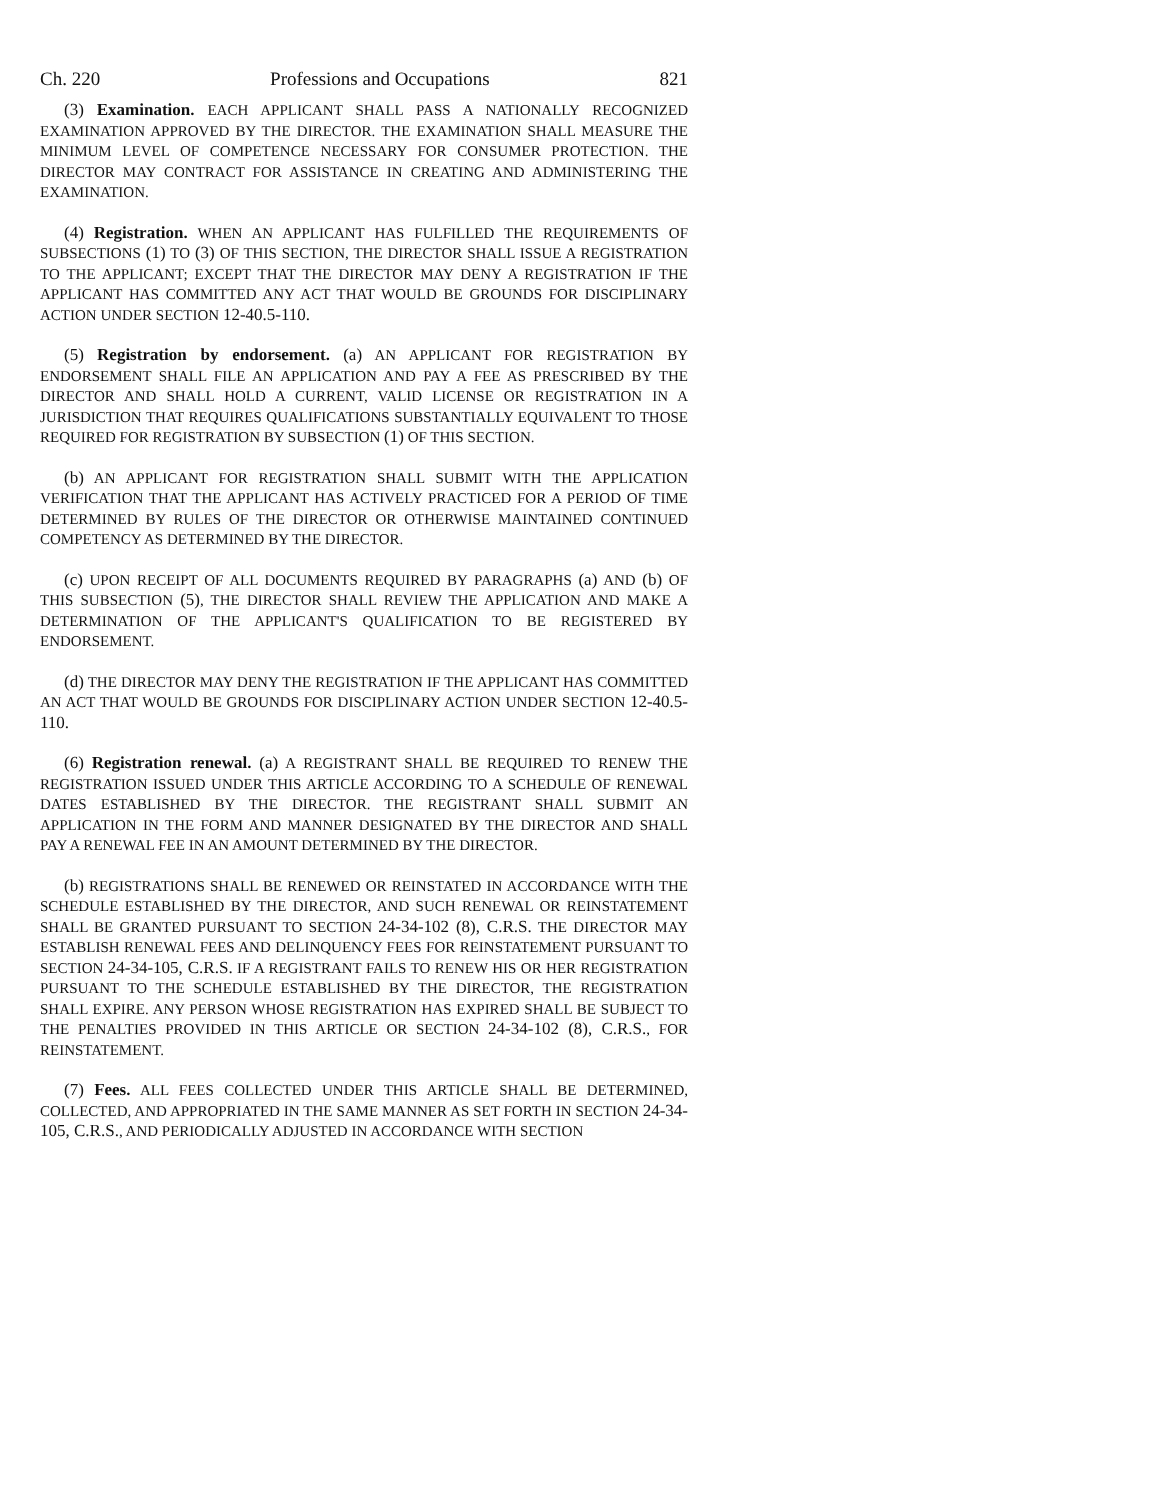Ch. 220 Professions and Occupations 821
(3) Examination. EACH APPLICANT SHALL PASS A NATIONALLY RECOGNIZED EXAMINATION APPROVED BY THE DIRECTOR. THE EXAMINATION SHALL MEASURE THE MINIMUM LEVEL OF COMPETENCE NECESSARY FOR CONSUMER PROTECTION. THE DIRECTOR MAY CONTRACT FOR ASSISTANCE IN CREATING AND ADMINISTERING THE EXAMINATION.
(4) Registration. WHEN AN APPLICANT HAS FULFILLED THE REQUIREMENTS OF SUBSECTIONS (1) TO (3) OF THIS SECTION, THE DIRECTOR SHALL ISSUE A REGISTRATION TO THE APPLICANT; EXCEPT THAT THE DIRECTOR MAY DENY A REGISTRATION IF THE APPLICANT HAS COMMITTED ANY ACT THAT WOULD BE GROUNDS FOR DISCIPLINARY ACTION UNDER SECTION 12-40.5-110.
(5) Registration by endorsement. (a) AN APPLICANT FOR REGISTRATION BY ENDORSEMENT SHALL FILE AN APPLICATION AND PAY A FEE AS PRESCRIBED BY THE DIRECTOR AND SHALL HOLD A CURRENT, VALID LICENSE OR REGISTRATION IN A JURISDICTION THAT REQUIRES QUALIFICATIONS SUBSTANTIALLY EQUIVALENT TO THOSE REQUIRED FOR REGISTRATION BY SUBSECTION (1) OF THIS SECTION.
(b) AN APPLICANT FOR REGISTRATION SHALL SUBMIT WITH THE APPLICATION VERIFICATION THAT THE APPLICANT HAS ACTIVELY PRACTICED FOR A PERIOD OF TIME DETERMINED BY RULES OF THE DIRECTOR OR OTHERWISE MAINTAINED CONTINUED COMPETENCY AS DETERMINED BY THE DIRECTOR.
(c) UPON RECEIPT OF ALL DOCUMENTS REQUIRED BY PARAGRAPHS (a) AND (b) OF THIS SUBSECTION (5), THE DIRECTOR SHALL REVIEW THE APPLICATION AND MAKE A DETERMINATION OF THE APPLICANT'S QUALIFICATION TO BE REGISTERED BY ENDORSEMENT.
(d) THE DIRECTOR MAY DENY THE REGISTRATION IF THE APPLICANT HAS COMMITTED AN ACT THAT WOULD BE GROUNDS FOR DISCIPLINARY ACTION UNDER SECTION 12-40.5-110.
(6) Registration renewal. (a) A REGISTRANT SHALL BE REQUIRED TO RENEW THE REGISTRATION ISSUED UNDER THIS ARTICLE ACCORDING TO A SCHEDULE OF RENEWAL DATES ESTABLISHED BY THE DIRECTOR. THE REGISTRANT SHALL SUBMIT AN APPLICATION IN THE FORM AND MANNER DESIGNATED BY THE DIRECTOR AND SHALL PAY A RENEWAL FEE IN AN AMOUNT DETERMINED BY THE DIRECTOR.
(b) REGISTRATIONS SHALL BE RENEWED OR REINSTATED IN ACCORDANCE WITH THE SCHEDULE ESTABLISHED BY THE DIRECTOR, AND SUCH RENEWAL OR REINSTATEMENT SHALL BE GRANTED PURSUANT TO SECTION 24-34-102 (8), C.R.S. THE DIRECTOR MAY ESTABLISH RENEWAL FEES AND DELINQUENCY FEES FOR REINSTATEMENT PURSUANT TO SECTION 24-34-105, C.R.S. IF A REGISTRANT FAILS TO RENEW HIS OR HER REGISTRATION PURSUANT TO THE SCHEDULE ESTABLISHED BY THE DIRECTOR, THE REGISTRATION SHALL EXPIRE. ANY PERSON WHOSE REGISTRATION HAS EXPIRED SHALL BE SUBJECT TO THE PENALTIES PROVIDED IN THIS ARTICLE OR SECTION 24-34-102 (8), C.R.S., FOR REINSTATEMENT.
(7) Fees. ALL FEES COLLECTED UNDER THIS ARTICLE SHALL BE DETERMINED, COLLECTED, AND APPROPRIATED IN THE SAME MANNER AS SET FORTH IN SECTION 24-34-105, C.R.S., AND PERIODICALLY ADJUSTED IN ACCORDANCE WITH SECTION